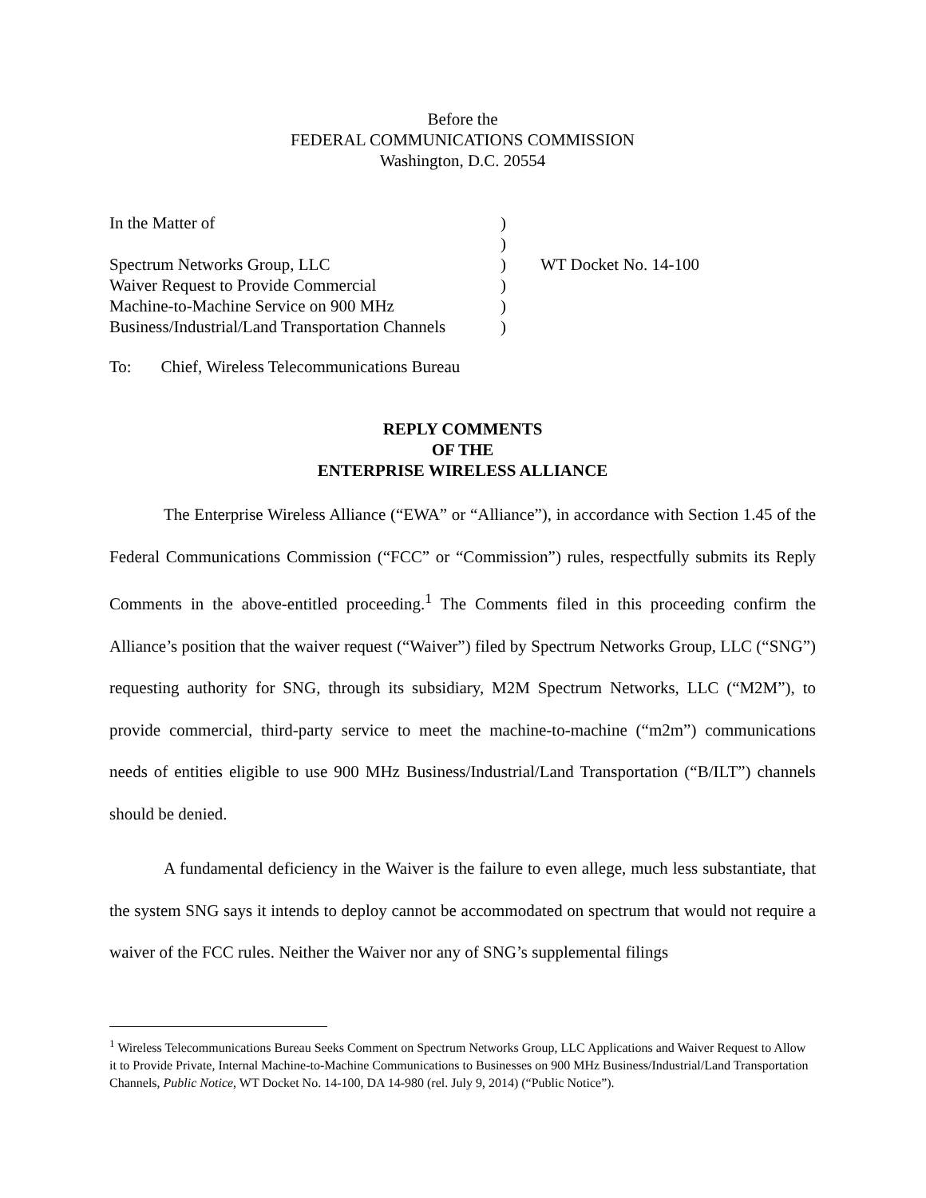Before the
FEDERAL COMMUNICATIONS COMMISSION
Washington, D.C. 20554
In the Matter of
)
)
Spectrum Networks Group, LLC
)
WT Docket No. 14-100
Waiver Request to Provide Commercial
)
Machine-to-Machine Service on 900 MHz
)
Business/Industrial/Land Transportation Channels
)
To: Chief, Wireless Telecommunications Bureau
REPLY COMMENTS
OF THE
ENTERPRISE WIRELESS ALLIANCE
The Enterprise Wireless Alliance (“EWA” or “Alliance”), in accordance with Section 1.45 of the Federal Communications Commission (“FCC” or “Commission”) rules, respectfully submits its Reply Comments in the above-entitled proceeding.<sup>1</sup> The Comments filed in this proceeding confirm the Alliance’s position that the waiver request (“Waiver”) filed by Spectrum Networks Group, LLC (“SNG”) requesting authority for SNG, through its subsidiary, M2M Spectrum Networks, LLC (“M2M”), to provide commercial, third-party service to meet the machine-to-machine (“m2m”) communications needs of entities eligible to use 900 MHz Business/Industrial/Land Transportation (“B/ILT”) channels should be denied.
A fundamental deficiency in the Waiver is the failure to even allege, much less substantiate, that the system SNG says it intends to deploy cannot be accommodated on spectrum that would not require a waiver of the FCC rules. Neither the Waiver nor any of SNG’s supplemental filings
<sup>1</sup> Wireless Telecommunications Bureau Seeks Comment on Spectrum Networks Group, LLC Applications and Waiver Request to Allow it to Provide Private, Internal Machine-to-Machine Communications to Businesses on 900 MHz Business/Industrial/Land Transportation Channels, Public Notice, WT Docket No. 14-100, DA 14-980 (rel. July 9, 2014) (“Public Notice”).